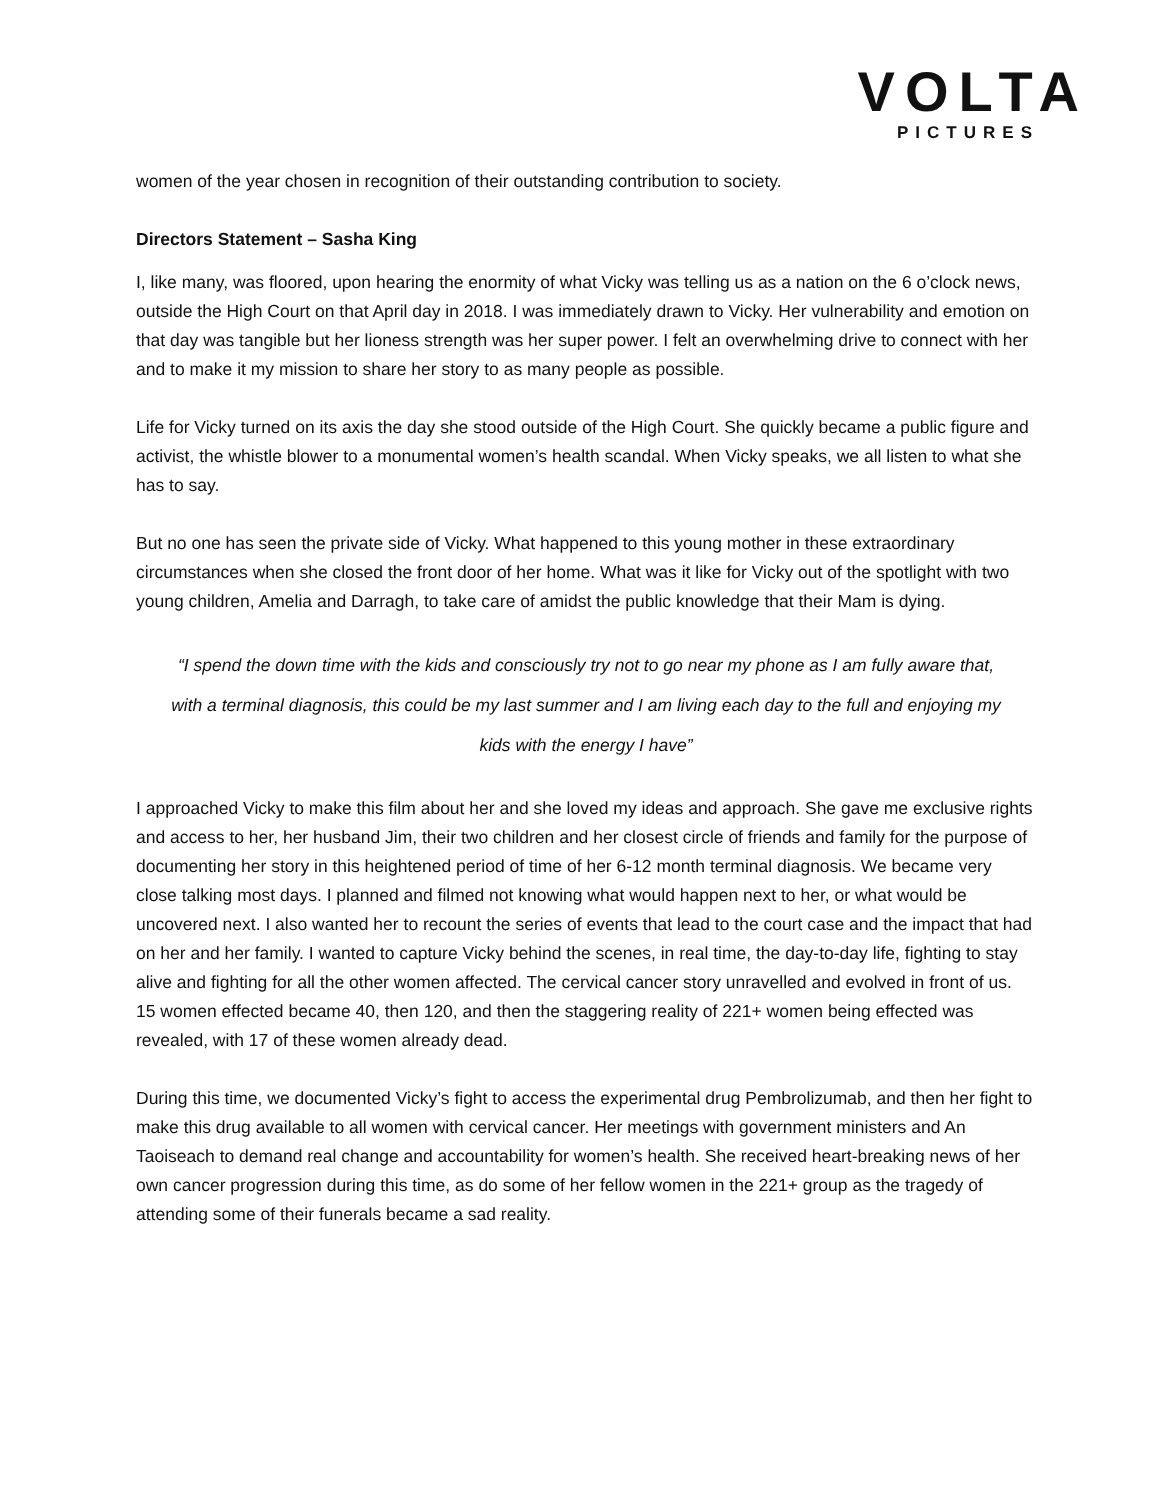VOLTA
PICTURES
women of the year chosen in recognition of their outstanding contribution to society.
Directors Statement – Sasha King
I, like many, was floored, upon hearing the enormity of what Vicky was telling us as a nation on the 6 o’clock news, outside the High Court on that April day in 2018. I was immediately drawn to Vicky. Her vulnerability and emotion on that day was tangible but her lioness strength was her super power. I felt an overwhelming drive to connect with her and to make it my mission to share her story to as many people as possible.
Life for Vicky turned on its axis the day she stood outside of the High Court. She quickly became a public figure and activist, the whistle blower to a monumental women’s health scandal. When Vicky speaks, we all listen to what she has to say.
But no one has seen the private side of Vicky. What happened to this young mother in these extraordinary circumstances when she closed the front door of her home. What was it like for Vicky out of the spotlight with two young children, Amelia and Darragh, to take care of amidst the public knowledge that their Mam is dying.
“I spend the down time with the kids and consciously try not to go near my phone as I am fully aware that, with a terminal diagnosis, this could be my last summer and I am living each day to the full and enjoying my kids with the energy I have”
I approached Vicky to make this film about her and she loved my ideas and approach. She gave me exclusive rights and access to her, her husband Jim, their two children and her closest circle of friends and family for the purpose of documenting her story in this heightened period of time of her 6-12 month terminal diagnosis. We became very close talking most days. I planned and filmed not knowing what would happen next to her, or what would be uncovered next. I also wanted her to recount the series of events that lead to the court case and the impact that had on her and her family. I wanted to capture Vicky behind the scenes, in real time, the day-to-day life, fighting to stay alive and fighting for all the other women affected. The cervical cancer story unravelled and evolved in front of us. 15 women effected became 40, then 120, and then the staggering reality of 221+ women being effected was revealed, with 17 of these women already dead.
During this time, we documented Vicky’s fight to access the experimental drug Pembrolizumab, and then her fight to make this drug available to all women with cervical cancer. Her meetings with government ministers and An Taoiseach to demand real change and accountability for women’s health. She received heart-breaking news of her own cancer progression during this time, as do some of her fellow women in the 221+ group as the tragedy of attending some of their funerals became a sad reality.